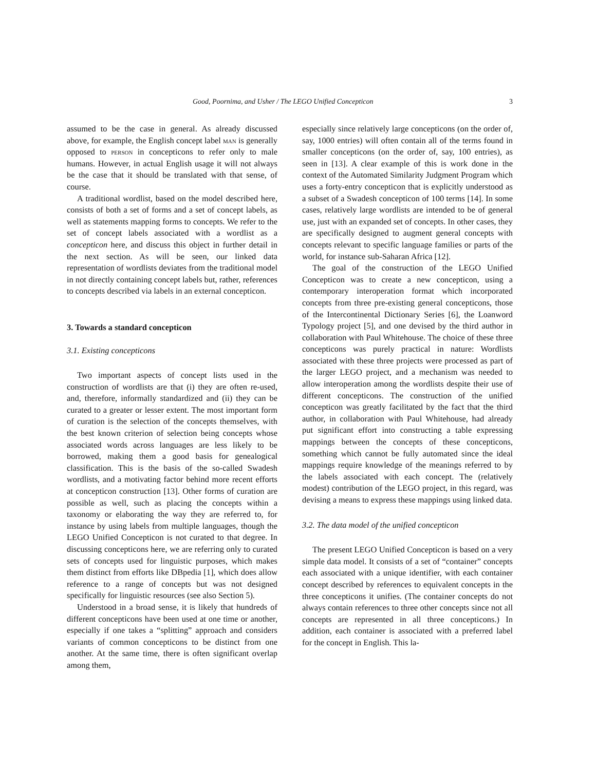Good, Poornima, and Usher / The LEGO Unified Concepticon 3
assumed to be the case in general. As already discussed above, for example, the English concept label man is generally opposed to person in concepticons to refer only to male humans. However, in actual English usage it will not always be the case that it should be translated with that sense, of course.
A traditional wordlist, based on the model described here, consists of both a set of forms and a set of concept labels, as well as statements mapping forms to concepts. We refer to the set of concept labels associated with a wordlist as a concepticon here, and discuss this object in further detail in the next section. As will be seen, our linked data representation of wordlists deviates from the traditional model in not directly containing concept labels but, rather, references to concepts described via labels in an external concepticon.
3. Towards a standard concepticon
3.1. Existing concepticons
Two important aspects of concept lists used in the construction of wordlists are that (i) they are often re-used, and, therefore, informally standardized and (ii) they can be curated to a greater or lesser extent. The most important form of curation is the selection of the concepts themselves, with the best known criterion of selection being concepts whose associated words across languages are less likely to be borrowed, making them a good basis for genealogical classification. This is the basis of the so-called Swadesh wordlists, and a motivating factor behind more recent efforts at concepticon construction [13]. Other forms of curation are possible as well, such as placing the concepts within a taxonomy or elaborating the way they are referred to, for instance by using labels from multiple languages, though the LEGO Unified Concepticon is not curated to that degree. In discussing concepticons here, we are referring only to curated sets of concepts used for linguistic purposes, which makes them distinct from efforts like DBpedia [1], which does allow reference to a range of concepts but was not designed specifically for linguistic resources (see also Section 5).
Understood in a broad sense, it is likely that hundreds of different concepticons have been used at one time or another, especially if one takes a “splitting” approach and considers variants of common concepticons to be distinct from one another. At the same time, there is often significant overlap among them,
especially since relatively large concepticons (on the order of, say, 1000 entries) will often contain all of the terms found in smaller concepticons (on the order of, say, 100 entries), as seen in [13]. A clear example of this is work done in the context of the Automated Similarity Judgment Program which uses a forty-entry concepticon that is explicitly understood as a subset of a Swadesh concepticon of 100 terms [14]. In some cases, relatively large wordlists are intended to be of general use, just with an expanded set of concepts. In other cases, they are specifically designed to augment general concepts with concepts relevant to specific language families or parts of the world, for instance sub-Saharan Africa [12].
The goal of the construction of the LEGO Unified Concepticon was to create a new concepticon, using a contemporary interoperation format which incorporated concepts from three pre-existing general concepticons, those of the Intercontinental Dictionary Series [6], the Loanword Typology project [5], and one devised by the third author in collaboration with Paul Whitehouse. The choice of these three concepticons was purely practical in nature: Wordlists associated with these three projects were processed as part of the larger LEGO project, and a mechanism was needed to allow interoperation among the wordlists despite their use of different concepticons. The construction of the unified concepticon was greatly facilitated by the fact that the third author, in collaboration with Paul Whitehouse, had already put significant effort into constructing a table expressing mappings between the concepts of these concepticons, something which cannot be fully automated since the ideal mappings require knowledge of the meanings referred to by the labels associated with each concept. The (relatively modest) contribution of the LEGO project, in this regard, was devising a means to express these mappings using linked data.
3.2. The data model of the unified concepticon
The present LEGO Unified Concepticon is based on a very simple data model. It consists of a set of “container” concepts each associated with a unique identifier, with each container concept described by references to equivalent concepts in the three concepticons it unifies. (The container concepts do not always contain references to three other concepts since not all concepts are represented in all three concepticons.) In addition, each container is associated with a preferred label for the concept in English. This la-